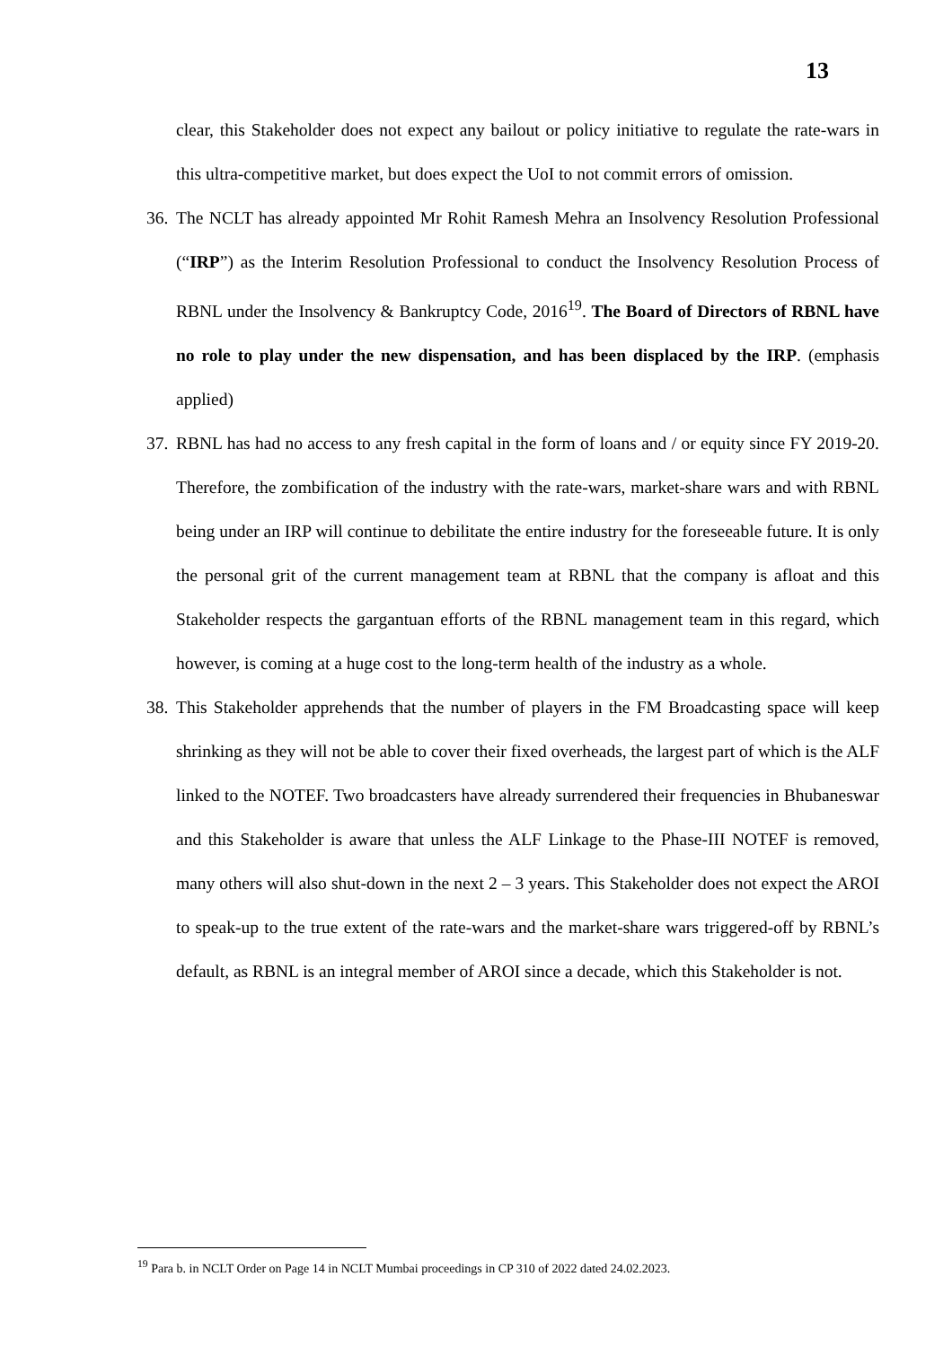13
clear, this Stakeholder does not expect any bailout or policy initiative to regulate the rate-wars in this ultra-competitive market, but does expect the UoI to not commit errors of omission.
36.
The NCLT has already appointed Mr Rohit Ramesh Mehra an Insolvency Resolution Professional (“IRP”) as the Interim Resolution Professional to conduct the Insolvency Resolution Process of RBNL under the Insolvency & Bankruptcy Code, 2016<sup>19</sup>. The Board of Directors of RBNL have no role to play under the new dispensation, and has been displaced by the IRP. (emphasis applied)
37.
RBNL has had no access to any fresh capital in the form of loans and / or equity since FY 2019-20. Therefore, the zombification of the industry with the rate-wars, market-share wars and with RBNL being under an IRP will continue to debilitate the entire industry for the foreseeable future. It is only the personal grit of the current management team at RBNL that the company is afloat and this Stakeholder respects the gargantuan efforts of the RBNL management team in this regard, which however, is coming at a huge cost to the long-term health of the industry as a whole.
38.
This Stakeholder apprehends that the number of players in the FM Broadcasting space will keep shrinking as they will not be able to cover their fixed overheads, the largest part of which is the ALF linked to the NOTEF. Two broadcasters have already surrendered their frequencies in Bhubaneswar and this Stakeholder is aware that unless the ALF Linkage to the Phase-III NOTEF is removed, many others will also shut-down in the next 2 – 3 years. This Stakeholder does not expect the AROI to speak-up to the true extent of the rate-wars and the market-share wars triggered-off by RBNL’s default, as RBNL is an integral member of AROI since a decade, which this Stakeholder is not.
<sup>19</sup> Para b. in NCLT Order on Page 14 in NCLT Mumbai proceedings in CP 310 of 2022 dated 24.02.2023.